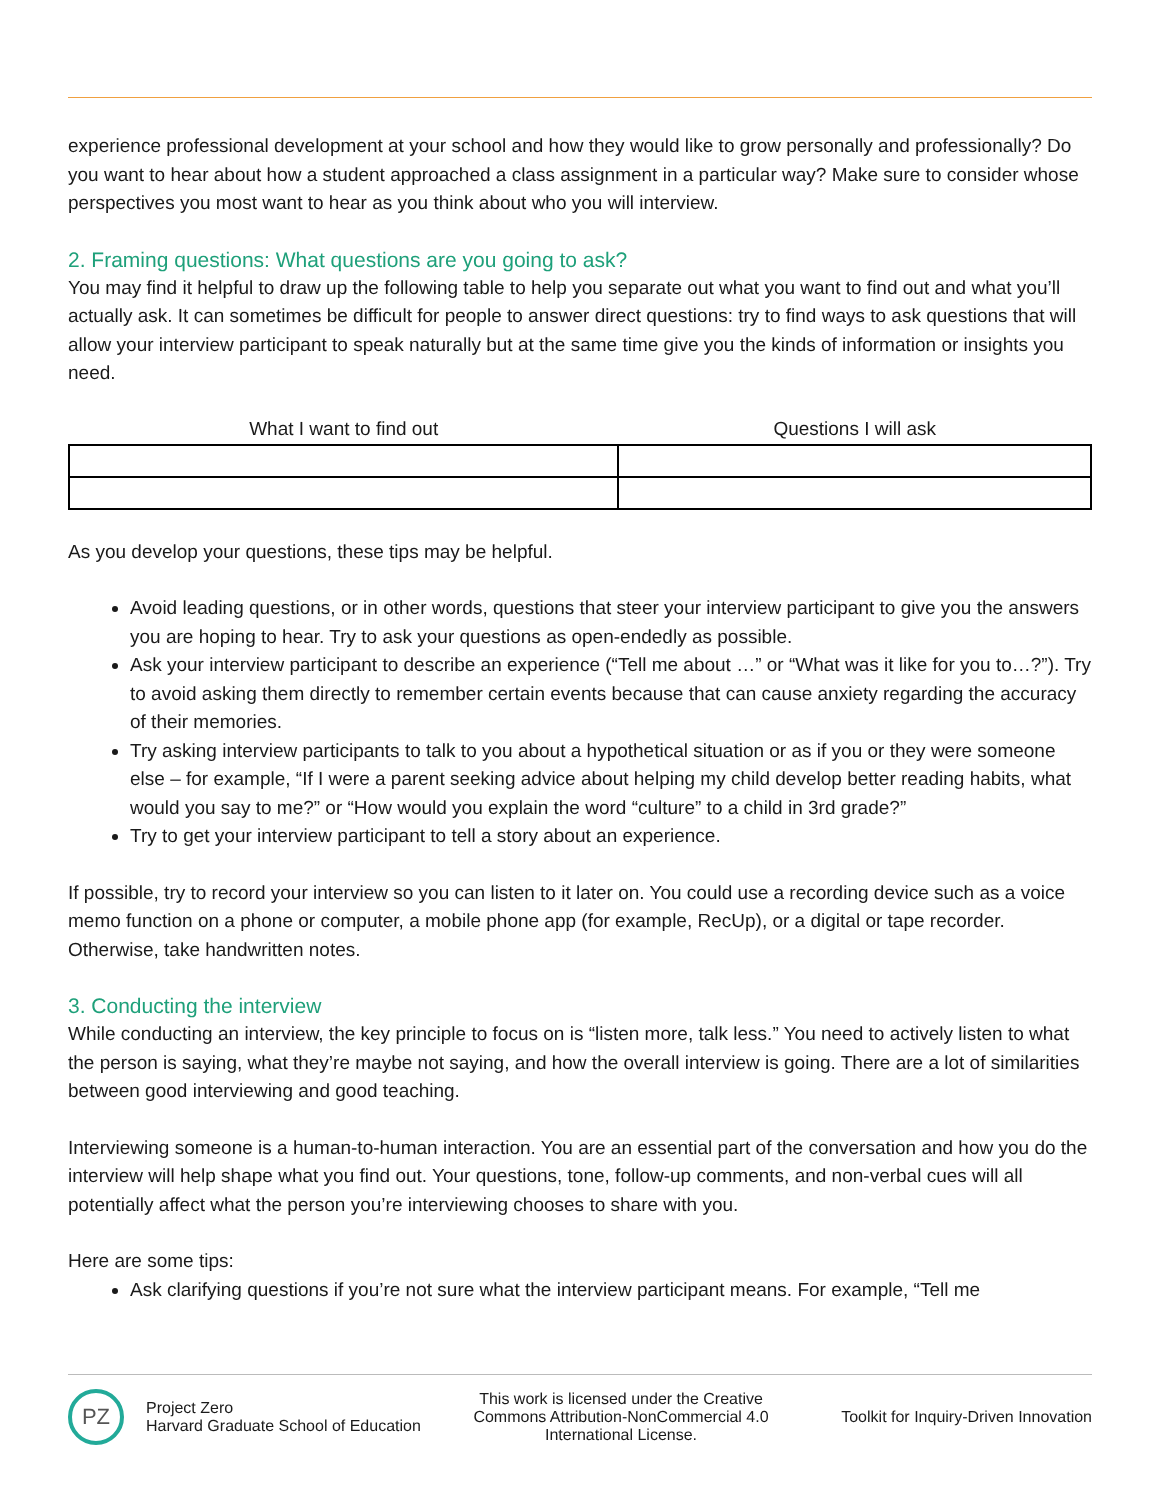experience professional development at your school and how they would like to grow personally and professionally? Do you want to hear about how a student approached a class assignment in a particular way? Make sure to consider whose perspectives you most want to hear as you think about who you will interview.
2. Framing questions: What questions are you going to ask?
You may find it helpful to draw up the following table to help you separate out what you want to find out and what you’ll actually ask. It can sometimes be difficult for people to answer direct questions: try to find ways to ask questions that will allow your interview participant to speak naturally but at the same time give you the kinds of information or insights you need.
| What I want to find out | Questions I will ask |
| --- | --- |
As you develop your questions, these tips may be helpful.
Avoid leading questions, or in other words, questions that steer your interview participant to give you the answers you are hoping to hear. Try to ask your questions as open-endedly as possible.
Ask your interview participant to describe an experience (“Tell me about …” or “What was it like for you to…?”). Try to avoid asking them directly to remember certain events because that can cause anxiety regarding the accuracy of their memories.
Try asking interview participants to talk to you about a hypothetical situation or as if you or they were someone else – for example, “If I were a parent seeking advice about helping my child develop better reading habits, what would you say to me?” or “How would you explain the word “culture” to a child in 3rd grade?”
Try to get your interview participant to tell a story about an experience.
If possible, try to record your interview so you can listen to it later on. You could use a recording device such as a voice memo function on a phone or computer, a mobile phone app (for example, RecUp), or a digital or tape recorder. Otherwise, take handwritten notes.
3. Conducting the interview
While conducting an interview, the key principle to focus on is “listen more, talk less.” You need to actively listen to what the person is saying, what they’re maybe not saying, and how the overall interview is going. There are a lot of similarities between good interviewing and good teaching.
Interviewing someone is a human-to-human interaction. You are an essential part of the conversation and how you do the interview will help shape what you find out. Your questions, tone, follow-up comments, and non-verbal cues will all potentially affect what the person you’re interviewing chooses to share with you.
Here are some tips:
Ask clarifying questions if you’re not sure what the interview participant means. For example, “Tell me
PZ
Project Zero
Harvard Graduate School of Education
This work is licensed under the Creative Commons Attribution-NonCommercial 4.0 International License.
Toolkit for Inquiry-Driven Innovation